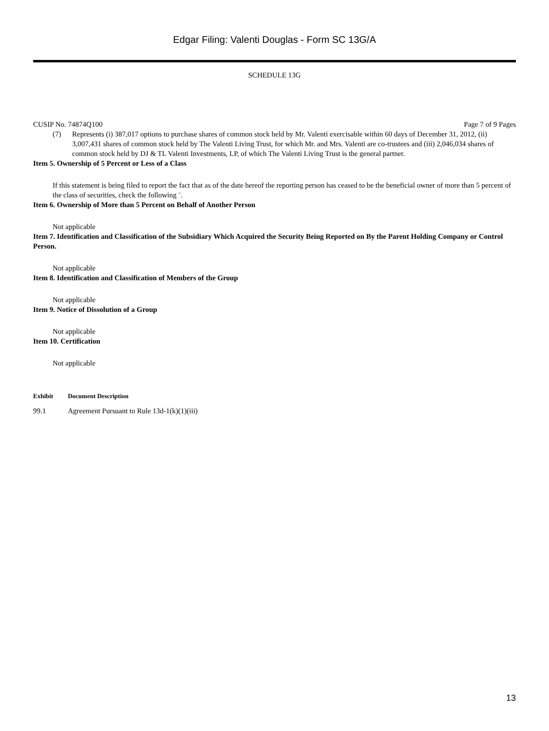Edgar Filing: Valenti Douglas - Form SC 13G/A
SCHEDULE 13G
CUSIP No. 74874Q100 Page 7 of 9 Pages
(7) Represents (i) 387,017 options to purchase shares of common stock held by Mr. Valenti exercisable within 60 days of December 31, 2012, (ii) 3,007,431 shares of common stock held by The Valenti Living Trust, for which Mr. and Mrs. Valenti are co-trustees and (iii) 2,046,034 shares of common stock held by DJ & TL Valenti Investments, LP, of which The Valenti Living Trust is the general partner.
Item 5. Ownership of 5 Percent or Less of a Class
If this statement is being filed to report the fact that as of the date hereof the reporting person has ceased to be the beneficial owner of more than 5 percent of the class of securities, check the following ¨.
Item 6. Ownership of More than 5 Percent on Behalf of Another Person
Not applicable
Item 7. Identification and Classification of the Subsidiary Which Acquired the Security Being Reported on By the Parent Holding Company or Control Person.
Not applicable
Item 8. Identification and Classification of Members of the Group
Not applicable
Item 9. Notice of Dissolution of a Group
Not applicable
Item 10. Certification
Not applicable
| Exhibit | Document Description |
| --- | --- |
| 99.1 | Agreement Pursuant to Rule 13d-1(k)(1)(iii) |
13